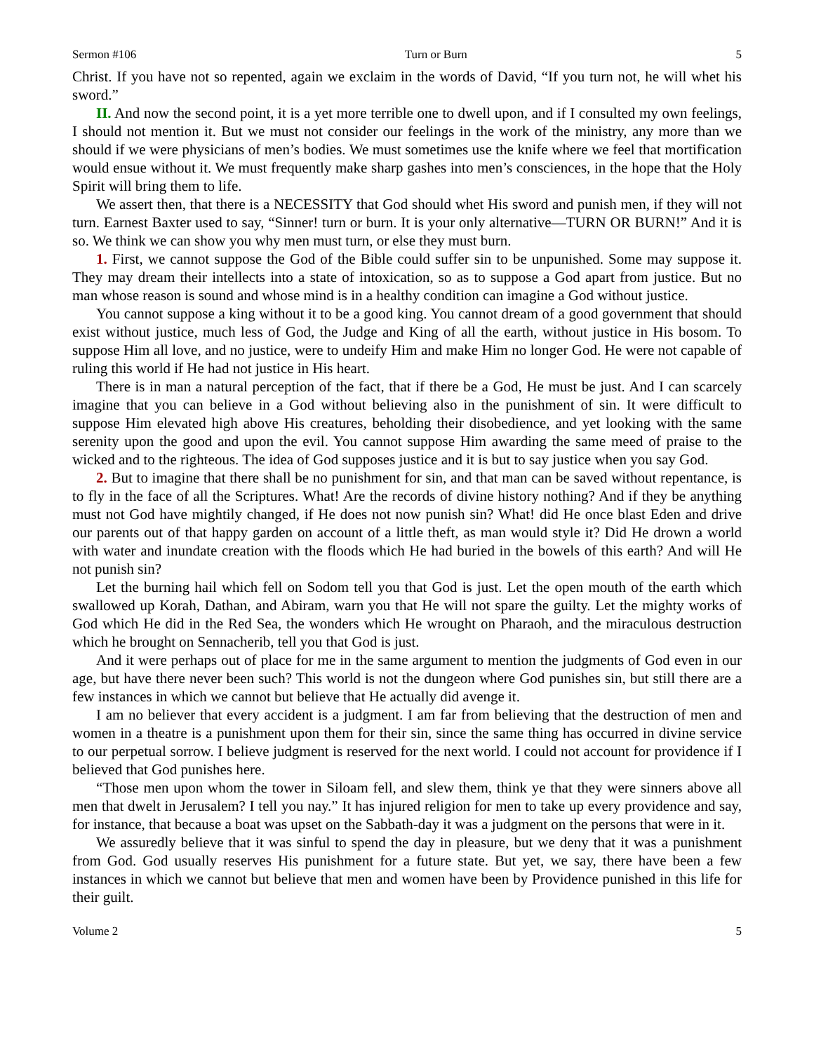Sermon #106 Turn or Burn 5
Christ. If you have not so repented, again we exclaim in the words of David, “If you turn not, he will whet his sword.”
II. And now the second point, it is a yet more terrible one to dwell upon, and if I consulted my own feelings, I should not mention it. But we must not consider our feelings in the work of the ministry, any more than we should if we were physicians of men’s bodies. We must sometimes use the knife where we feel that mortification would ensue without it. We must frequently make sharp gashes into men’s consciences, in the hope that the Holy Spirit will bring them to life.
We assert then, that there is a NECESSITY that God should whet His sword and punish men, if they will not turn. Earnest Baxter used to say, “Sinner! turn or burn. It is your only alternative—TURN OR BURN!” And it is so. We think we can show you why men must turn, or else they must burn.
1. First, we cannot suppose the God of the Bible could suffer sin to be unpunished. Some may suppose it. They may dream their intellects into a state of intoxication, so as to suppose a God apart from justice. But no man whose reason is sound and whose mind is in a healthy condition can imagine a God without justice.
You cannot suppose a king without it to be a good king. You cannot dream of a good government that should exist without justice, much less of God, the Judge and King of all the earth, without justice in His bosom. To suppose Him all love, and no justice, were to undeify Him and make Him no longer God. He were not capable of ruling this world if He had not justice in His heart.
There is in man a natural perception of the fact, that if there be a God, He must be just. And I can scarcely imagine that you can believe in a God without believing also in the punishment of sin. It were difficult to suppose Him elevated high above His creatures, beholding their disobedience, and yet looking with the same serenity upon the good and upon the evil. You cannot suppose Him awarding the same meed of praise to the wicked and to the righteous. The idea of God supposes justice and it is but to say justice when you say God.
2. But to imagine that there shall be no punishment for sin, and that man can be saved without repentance, is to fly in the face of all the Scriptures. What! Are the records of divine history nothing? And if they be anything must not God have mightily changed, if He does not now punish sin? What! did He once blast Eden and drive our parents out of that happy garden on account of a little theft, as man would style it? Did He drown a world with water and inundate creation with the floods which He had buried in the bowels of this earth? And will He not punish sin?
Let the burning hail which fell on Sodom tell you that God is just. Let the open mouth of the earth which swallowed up Korah, Dathan, and Abiram, warn you that He will not spare the guilty. Let the mighty works of God which He did in the Red Sea, the wonders which He wrought on Pharaoh, and the miraculous destruction which he brought on Sennacherib, tell you that God is just.
And it were perhaps out of place for me in the same argument to mention the judgments of God even in our age, but have there never been such? This world is not the dungeon where God punishes sin, but still there are a few instances in which we cannot but believe that He actually did avenge it.
I am no believer that every accident is a judgment. I am far from believing that the destruction of men and women in a theatre is a punishment upon them for their sin, since the same thing has occurred in divine service to our perpetual sorrow. I believe judgment is reserved for the next world. I could not account for providence if I believed that God punishes here.
“Those men upon whom the tower in Siloam fell, and slew them, think ye that they were sinners above all men that dwelt in Jerusalem? I tell you nay.” It has injured religion for men to take up every providence and say, for instance, that because a boat was upset on the Sabbath-day it was a judgment on the persons that were in it.
We assuredly believe that it was sinful to spend the day in pleasure, but we deny that it was a punishment from God. God usually reserves His punishment for a future state. But yet, we say, there have been a few instances in which we cannot but believe that men and women have been by Providence punished in this life for their guilt.
Volume 2 5